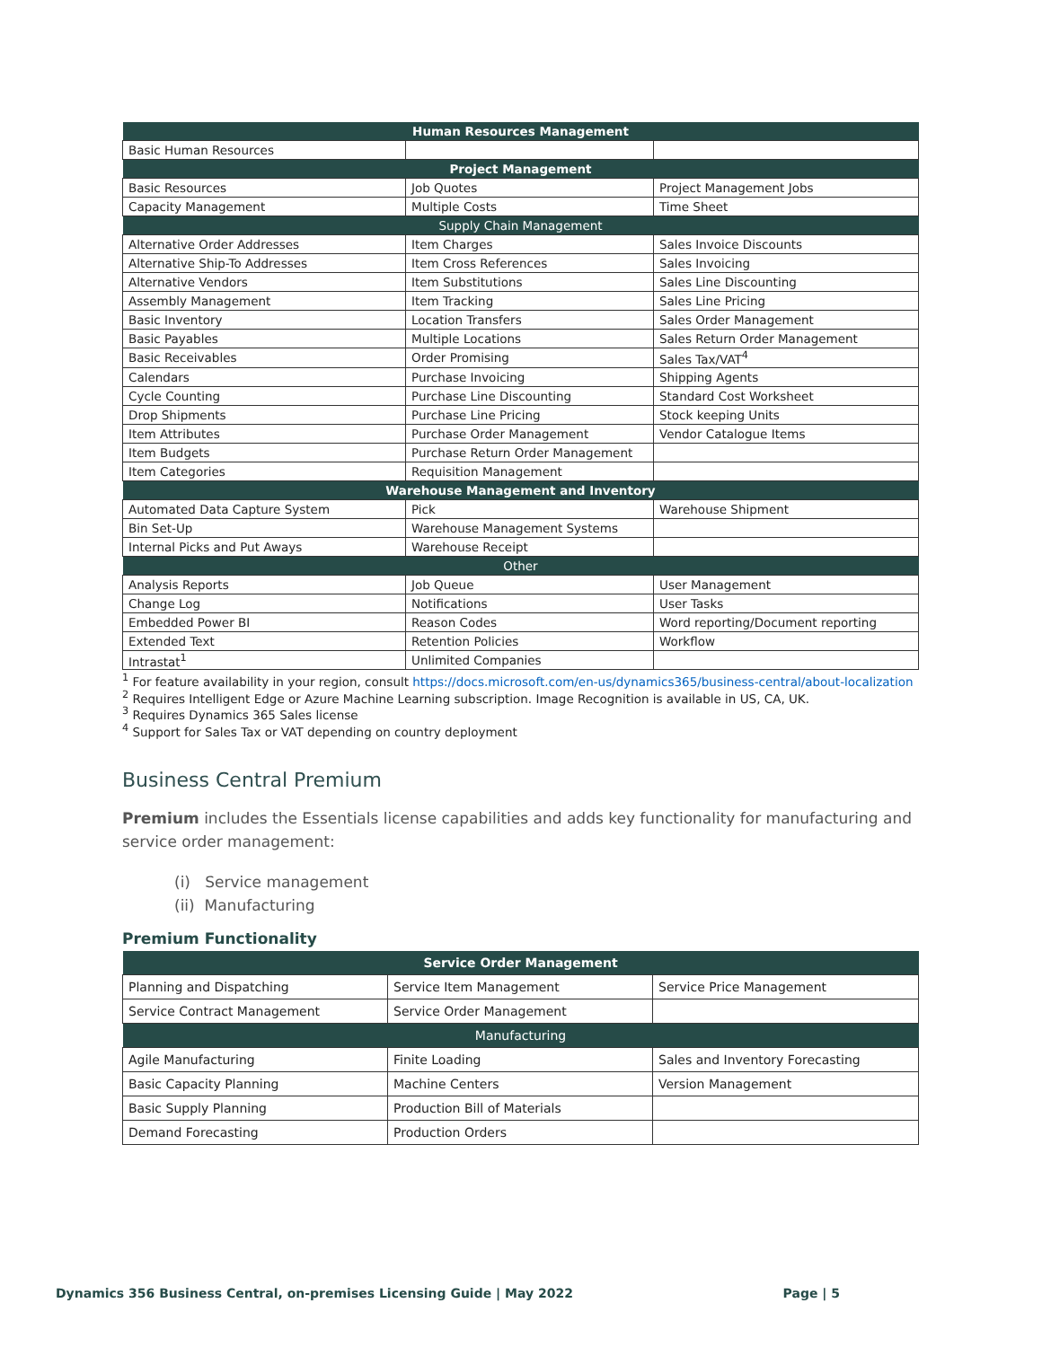| Human Resources Management | | |
| --- | --- | --- |
| Basic Human Resources | | |
| Project Management | | |
| Basic Resources | Job Quotes | Project Management Jobs |
| Capacity Management | Multiple Costs | Time Sheet |
| Supply Chain Management | | |
| Alternative Order Addresses | Item Charges | Sales Invoice Discounts |
| Alternative Ship-To Addresses | Item Cross References | Sales Invoicing |
| Alternative Vendors | Item Substitutions | Sales Line Discounting |
| Assembly Management | Item Tracking | Sales Line Pricing |
| Basic Inventory | Location Transfers | Sales Order Management |
| Basic Payables | Multiple Locations | Sales Return Order Management |
| Basic Receivables | Order Promising | Sales Tax/VAT<sup>4</sup> |
| Calendars | Purchase Invoicing | Shipping Agents |
| Cycle Counting | Purchase Line Discounting | Standard Cost Worksheet |
| Drop Shipments | Purchase Line Pricing | Stock keeping Units |
| Item Attributes | Purchase Order Management | Vendor Catalogue Items |
| Item Budgets | Purchase Return Order Management | |
| Item Categories | Requisition Management | |
| Warehouse Management and Inventory | | |
| Automated Data Capture System | Pick | Warehouse Shipment |
| Bin Set-Up | Warehouse Management Systems | |
| Internal Picks and Put Aways | Warehouse Receipt | |
| Other | | |
| Analysis Reports | Job Queue | User Management |
| Change Log | Notifications | User Tasks |
| Embedded Power BI | Reason Codes | Word reporting/Document reporting |
| Extended Text | Retention Policies | Workflow |
| Intrastat<sup>1</sup> | Unlimited Companies | |
<sup>1</sup> For feature availability in your region, consult https://docs.microsoft.com/en-us/dynamics365/business-central/about-localization
<sup>2</sup> Requires Intelligent Edge or Azure Machine Learning subscription. Image Recognition is available in US, CA, UK.
<sup>3</sup> Requires Dynamics 365 Sales license
<sup>4</sup> Support for Sales Tax or VAT depending on country deployment
Business Central Premium
Premium includes the Essentials license capabilities and adds key functionality for manufacturing and service order management:
(i) Service management
(ii) Manufacturing
Premium Functionality
| Service Order Management | | |
| --- | --- | --- |
| Planning and Dispatching | Service Item Management | Service Price Management |
| Service Contract Management | Service Order Management | |
| Manufacturing | | |
| Agile Manufacturing | Finite Loading | Sales and Inventory Forecasting |
| Basic Capacity Planning | Machine Centers | Version Management |
| Basic Supply Planning | Production Bill of Materials | |
| Demand Forecasting | Production Orders | |
Dynamics 356 Business Central, on-premises Licensing Guide | May 2022 Page | 5